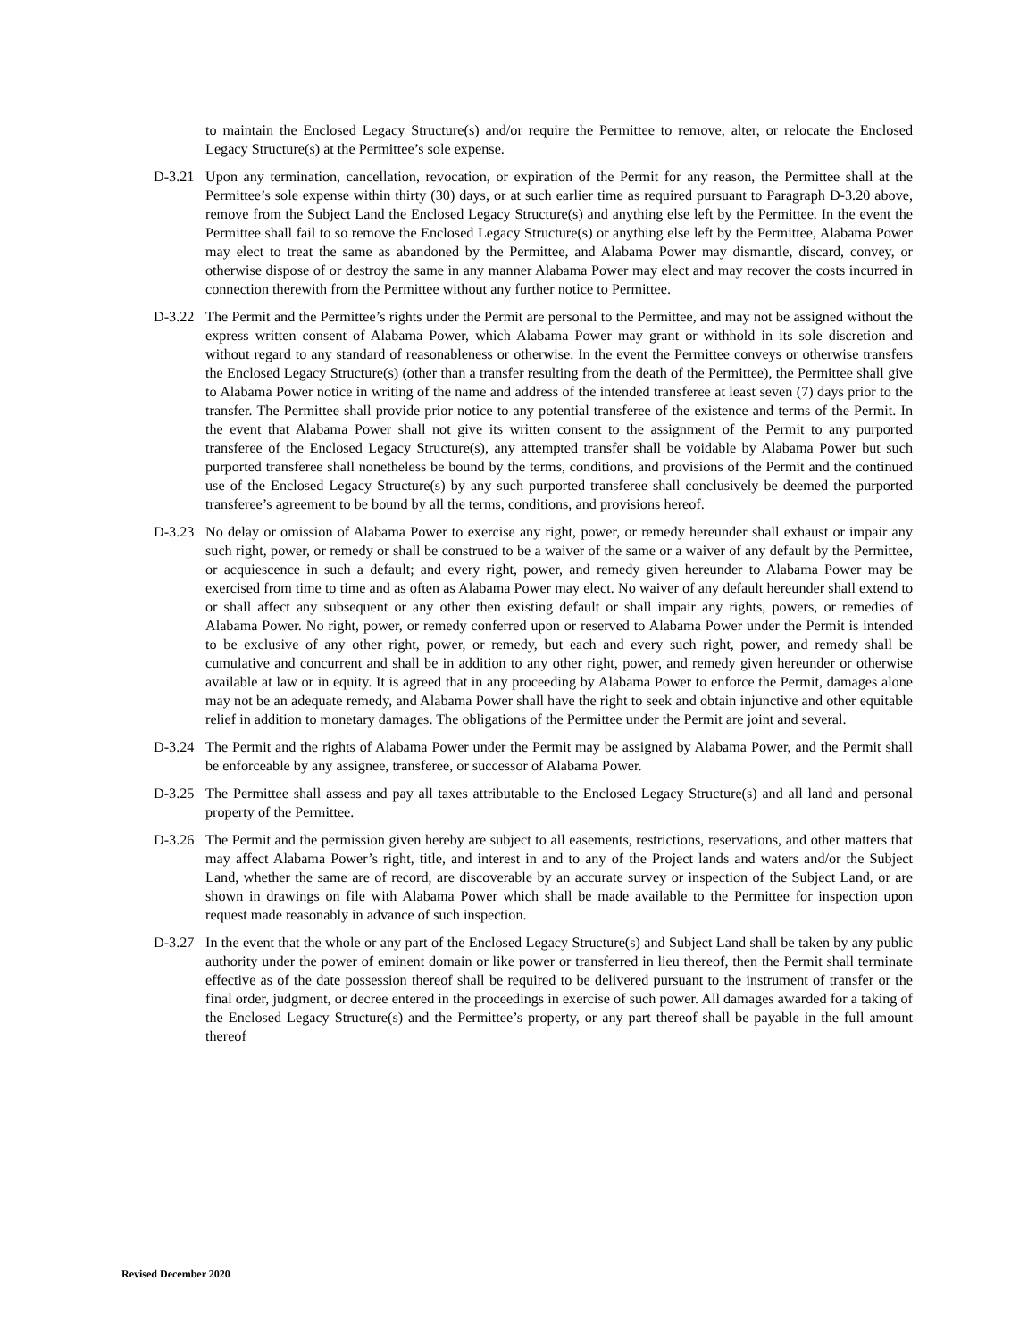to maintain the Enclosed Legacy Structure(s) and/or require the Permittee to remove, alter, or relocate the Enclosed Legacy Structure(s) at the Permittee’s sole expense.
D-3.21
Upon any termination, cancellation, revocation, or expiration of the Permit for any reason, the Permittee shall at the Permittee’s sole expense within thirty (30) days, or at such earlier time as required pursuant to Paragraph D-3.20 above, remove from the Subject Land the Enclosed Legacy Structure(s) and anything else left by the Permittee. In the event the Permittee shall fail to so remove the Enclosed Legacy Structure(s) or anything else left by the Permittee, Alabama Power may elect to treat the same as abandoned by the Permittee, and Alabama Power may dismantle, discard, convey, or otherwise dispose of or destroy the same in any manner Alabama Power may elect and may recover the costs incurred in connection therewith from the Permittee without any further notice to Permittee.
D-3.22
The Permit and the Permittee’s rights under the Permit are personal to the Permittee, and may not be assigned without the express written consent of Alabama Power, which Alabama Power may grant or withhold in its sole discretion and without regard to any standard of reasonableness or otherwise. In the event the Permittee conveys or otherwise transfers the Enclosed Legacy Structure(s) (other than a transfer resulting from the death of the Permittee), the Permittee shall give to Alabama Power notice in writing of the name and address of the intended transferee at least seven (7) days prior to the transfer. The Permittee shall provide prior notice to any potential transferee of the existence and terms of the Permit. In the event that Alabama Power shall not give its written consent to the assignment of the Permit to any purported transferee of the Enclosed Legacy Structure(s), any attempted transfer shall be voidable by Alabama Power but such purported transferee shall nonetheless be bound by the terms, conditions, and provisions of the Permit and the continued use of the Enclosed Legacy Structure(s) by any such purported transferee shall conclusively be deemed the purported transferee’s agreement to be bound by all the terms, conditions, and provisions hereof.
D-3.23
No delay or omission of Alabama Power to exercise any right, power, or remedy hereunder shall exhaust or impair any such right, power, or remedy or shall be construed to be a waiver of the same or a waiver of any default by the Permittee, or acquiescence in such a default; and every right, power, and remedy given hereunder to Alabama Power may be exercised from time to time and as often as Alabama Power may elect. No waiver of any default hereunder shall extend to or shall affect any subsequent or any other then existing default or shall impair any rights, powers, or remedies of Alabama Power. No right, power, or remedy conferred upon or reserved to Alabama Power under the Permit is intended to be exclusive of any other right, power, or remedy, but each and every such right, power, and remedy shall be cumulative and concurrent and shall be in addition to any other right, power, and remedy given hereunder or otherwise available at law or in equity. It is agreed that in any proceeding by Alabama Power to enforce the Permit, damages alone may not be an adequate remedy, and Alabama Power shall have the right to seek and obtain injunctive and other equitable relief in addition to monetary damages. The obligations of the Permittee under the Permit are joint and several.
D-3.24
The Permit and the rights of Alabama Power under the Permit may be assigned by Alabama Power, and the Permit shall be enforceable by any assignee, transferee, or successor of Alabama Power.
D-3.25
The Permittee shall assess and pay all taxes attributable to the Enclosed Legacy Structure(s) and all land and personal property of the Permittee.
D-3.26
The Permit and the permission given hereby are subject to all easements, restrictions, reservations, and other matters that may affect Alabama Power’s right, title, and interest in and to any of the Project lands and waters and/or the Subject Land, whether the same are of record, are discoverable by an accurate survey or inspection of the Subject Land, or are shown in drawings on file with Alabama Power which shall be made available to the Permittee for inspection upon request made reasonably in advance of such inspection.
D-3.27
In the event that the whole or any part of the Enclosed Legacy Structure(s) and Subject Land shall be taken by any public authority under the power of eminent domain or like power or transferred in lieu thereof, then the Permit shall terminate effective as of the date possession thereof shall be required to be delivered pursuant to the instrument of transfer or the final order, judgment, or decree entered in the proceedings in exercise of such power. All damages awarded for a taking of the Enclosed Legacy Structure(s) and the Permittee’s property, or any part thereof shall be payable in the full amount thereof
Revised December 2020